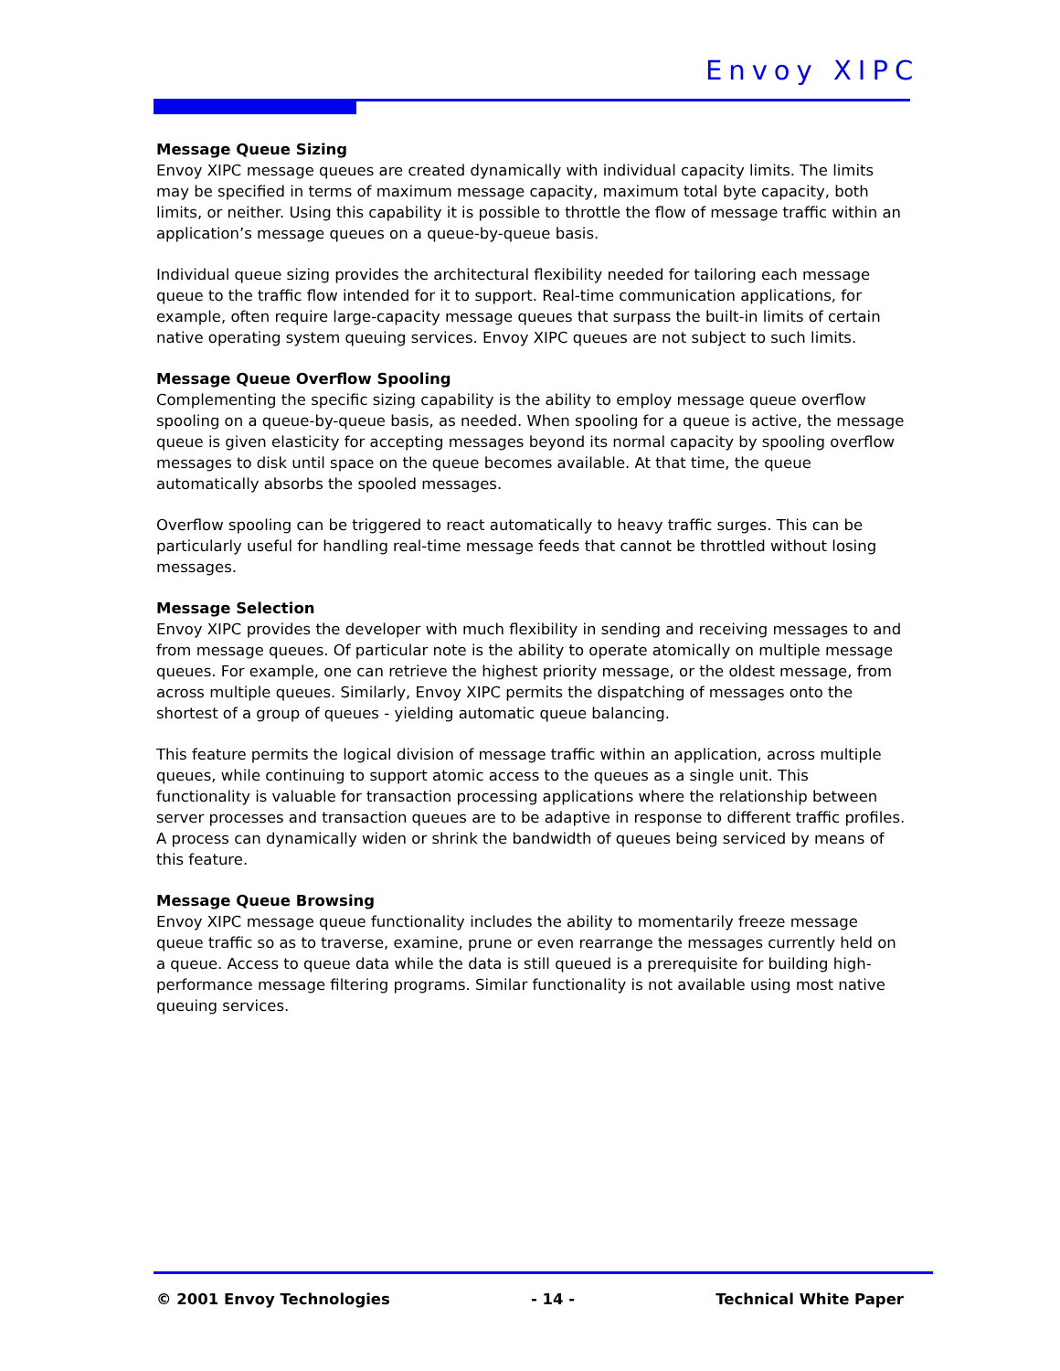Envoy XIPC
Message Queue Sizing
Envoy XIPC message queues are created dynamically with individual capacity limits. The limits may be specified in terms of maximum message capacity, maximum total byte capacity, both limits, or neither. Using this capability it is possible to throttle the flow of message traffic within an application’s message queues on a queue-by-queue basis.
Individual queue sizing provides the architectural flexibility needed for tailoring each message queue to the traffic flow intended for it to support. Real-time communication applications, for example, often require large-capacity message queues that surpass the built-in limits of certain native operating system queuing services. Envoy XIPC queues are not subject to such limits.
Message Queue Overflow Spooling
Complementing the specific sizing capability is the ability to employ message queue overflow spooling on a queue-by-queue basis, as needed. When spooling for a queue is active, the message queue is given elasticity for accepting messages beyond its normal capacity by spooling overflow messages to disk until space on the queue becomes available. At that time, the queue automatically absorbs the spooled messages.
Overflow spooling can be triggered to react automatically to heavy traffic surges. This can be particularly useful for handling real-time message feeds that cannot be throttled without losing messages.
Message Selection
Envoy XIPC provides the developer with much flexibility in sending and receiving messages to and from message queues. Of particular note is the ability to operate atomically on multiple message queues. For example, one can retrieve the highest priority message, or the oldest message, from across multiple queues. Similarly, Envoy XIPC permits the dispatching of messages onto the shortest of a group of queues - yielding automatic queue balancing.
This feature permits the logical division of message traffic within an application, across multiple queues, while continuing to support atomic access to the queues as a single unit. This functionality is valuable for transaction processing applications where the relationship between server processes and transaction queues are to be adaptive in response to different traffic profiles. A process can dynamically widen or shrink the bandwidth of queues being serviced by means of this feature.
Message Queue Browsing
Envoy XIPC message queue functionality includes the ability to momentarily freeze message queue traffic so as to traverse, examine, prune or even rearrange the messages currently held on a queue. Access to queue data while the data is still queued is a prerequisite for building high-performance message filtering programs. Similar functionality is not available using most native queuing services.
© 2001 Envoy Technologies - 14 - Technical White Paper